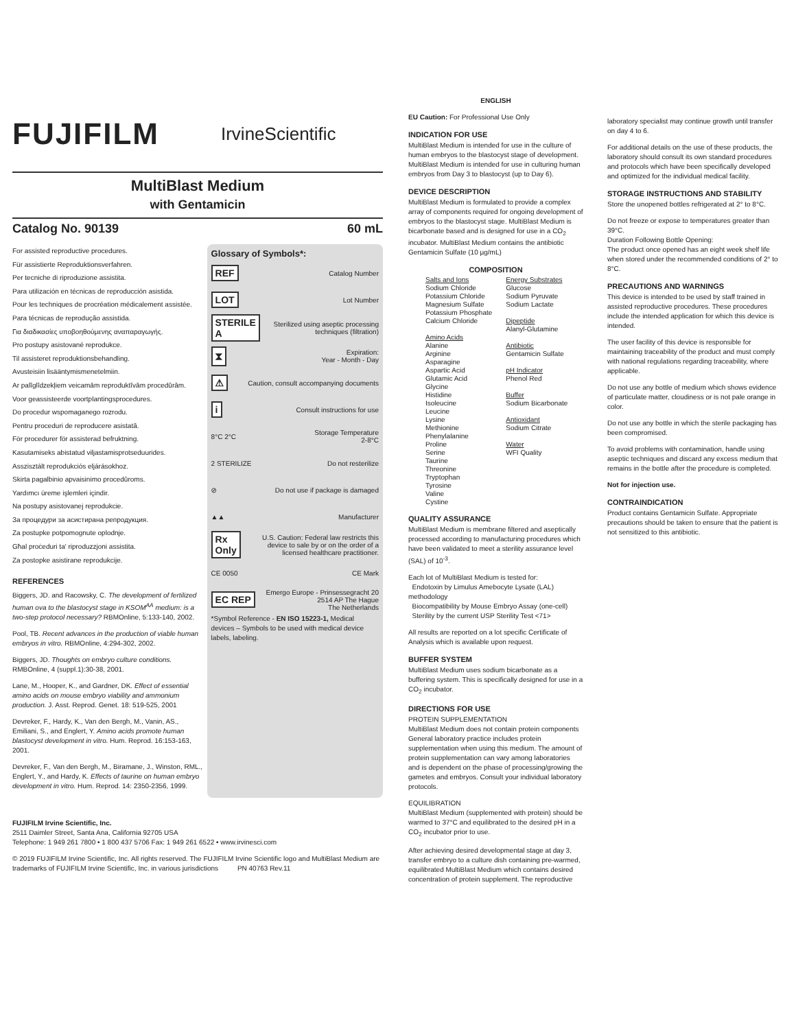FUJIFILM IrvineScientific
MultiBlast Medium
with Gentamicin
Catalog No. 90139 60 mL
For assisted reproductive procedures.
Für assistierte Reproduktionsverfahren.
Per tecniche di riproduzione assistita.
Para utilización en técnicas de reproducción asistida.
Pour les techniques de procréation médicalement assistée.
Para técnicas de reprodução assistida.
Για διαδικασίες υποβοηθούμενης αναπαραγωγής.
Pro postupy asistované reprodukce.
Til assisteret reproduktionsbehandling.
Avusteisiin lisääntymismenetelmiin.
Ar palīglīdzekļiem veicamām reproduktīvām procedūrām.
Voor geassisteerde voortplantingsprocedures.
Do procedur wspomaganego rozrodu.
Pentru proceduri de reproducere asistată.
För procedurer för assisterad befruktning.
Kasutamiseks abistatud viljastamisprotseduurides.
Asszisztált reprodukciós eljárásokhoz.
Skirta pagalbinio apvaisinimo procedūroms.
Yardımcı üreme işlemleri içindir.
Na postupy asistovanej reprodukcie.
За процедури за асистирана репродукция.
Za postupke potpomognute oplodnje.
Għal proċeduri ta' riproduzzjoni assistita.
Za postopke asistirane reprodukcije.
REFERENCES
Biggers, JD. and Racowsky, C. The development of fertilized human ova to the blastocyst stage in KSOM<sup>AA</sup> medium: is a two-step protocol necessary? RBMOnline, 5:133-140, 2002.
Pool, TB. Recent advances in the production of viable human embryos in vitro. RBMOnline, 4:294-302, 2002.
Biggers, JD. Thoughts on embryo culture conditions. RMBOnline, 4 (suppl.1):30-38, 2001.
Lane, M., Hooper, K., and Gardner, DK. Effect of essential amino acids on mouse embryo viability and ammonium production. J. Asst. Reprod. Genet. 18: 519-525, 2001
Devreker, F., Hardy, K., Van den Bergh, M., Vanin, AS., Emiliani, S., and Englert, Y. Amino acids promote human blastocyst development in vitro. Hum. Reprod. 16:153-163, 2001.
Devreker, F., Van den Bergh, M., Biramane, J., Winston, RML., Englert, Y., and Hardy, K. Effects of taurine on human embryo development in vitro. Hum. Reprod. 14: 2350-2356, 1999.
Glossary of Symbols*:
REF Catalog Number
LOT Lot Number
STERILE A Sterilized using aseptic processing techniques (filtration)
⧗ Expiration:
Year - Month - Day
⚠ Caution, consult accompanying documents
i Consult instructions for use
8°C 2°C Storage Temperature
2-8°C
2 STERILIZE Do not resterilize
⊘ Do not use if package is damaged
▲▲ Manufacturer
Rx Only U.S. Caution: Federal law restricts this device to sale by or on the order of a licensed healthcare practitioner.
CE 0050 CE Mark
EC REP Emergo Europe - Prinsessegracht 20
2514 AP The Hague
The Netherlands
*Symbol Reference - EN ISO 15223-1, Medical devices – Symbols to be used with medical device labels, labeling.
FUJIFILM Irvine Scientific, Inc.
2511 Daimler Street, Santa Ana, California 92705 USA
Telephone: 1 949 261 7800 • 1 800 437 5706 Fax: 1 949 261 6522 • www.irvinesci.com
© 2019 FUJIFILM Irvine Scientific, Inc. All rights reserved. The FUJIFILM Irvine Scientific logo and MultiBlast Medium are trademarks of FUJIFILM Irvine Scientific, Inc. in various jurisdictions PN 40763 Rev.11
ENGLISH
EU Caution: For Professional Use Only
INDICATION FOR USE
MultiBlast Medium is intended for use in the culture of human embryos to the blastocyst stage of development. MultiBlast Medium is intended for use in culturing human embryos from Day 3 to blastocyst (up to Day 6).
DEVICE DESCRIPTION
MultiBlast Medium is formulated to provide a complex array of components required for ongoing development of embryos to the blastocyst stage. MultiBlast Medium is bicarbonate based and is designed for use in a CO<sub>2</sub> incubator. MultiBlast Medium contains the antibiotic Gentamicin Sulfate (10 µg/mL)
COMPOSITION
Salts and Ions
Sodium Chloride
Potassium Chloride
Magnesium Sulfate
Potassium Phosphate
Calcium Chloride
Amino Acids
Alanine
Arginine
Asparagine
Aspartic Acid
Glutamic Acid
Glycine
Histidine
Isoleucine
Leucine
Lysine
Methionine
Phenylalanine
Proline
Serine
Taurine
Threonine
Tryptophan
Tyrosine
Valine
Cystine
Energy Substrates
Glucose
Sodium Pyruvate
Sodium Lactate
Dipeptide
Alanyl-Glutamine
Antibiotic
Gentamicin Sulfate
pH Indicator
Phenol Red
Buffer
Sodium Bicarbonate
Antioxidant
Sodium Citrate
Water
WFI Quality
QUALITY ASSURANCE
MultiBlast Medium is membrane filtered and aseptically processed according to manufacturing procedures which have been validated to meet a sterility assurance level (SAL) of 10<sup>-3</sup>.
Each lot of MultiBlast Medium is tested for:
Endotoxin by Limulus Amebocyte Lysate (LAL) methodology
Biocompatibility by Mouse Embryo Assay (one-cell)
Sterility by the current USP Sterility Test <71>
All results are reported on a lot specific Certificate of Analysis which is available upon request.
BUFFER SYSTEM
MultiBlast Medium uses sodium bicarbonate as a buffering system. This is specifically designed for use in a CO<sub>2</sub> incubator.
DIRECTIONS FOR USE
PROTEIN SUPPLEMENTATION
MultiBlast Medium does not contain protein components General laboratory practice includes protein supplementation when using this medium. The amount of protein supplementation can vary among laboratories and is dependent on the phase of processing/growing the gametes and embryos. Consult your individual laboratory protocols.
EQUILIBRATION
MultiBlast Medium (supplemented with protein) should be warmed to 37°C and equilibrated to the desired pH in a CO<sub>2</sub> incubator prior to use.
After achieving desired developmental stage at day 3, transfer embryo to a culture dish containing pre-warmed, equilibrated MultiBlast Medium which contains desired concentration of protein supplement. The reproductive
laboratory specialist may continue growth until transfer on day 4 to 6.
For additional details on the use of these products, the laboratory should consult its own standard procedures and protocols which have been specifically developed and optimized for the individual medical facility.
STORAGE INSTRUCTIONS AND STABILITY
Store the unopened bottles refrigerated at 2° to 8°C.
Do not freeze or expose to temperatures greater than 39°C.
Duration Following Bottle Opening:
The product once opened has an eight week shelf life when stored under the recommended conditions of 2° to 8°C.
PRECAUTIONS AND WARNINGS
This device is intended to be used by staff trained in assisted reproductive procedures. These procedures include the intended application for which this device is intended.
The user facility of this device is responsible for maintaining traceability of the product and must comply with national regulations regarding traceability, where applicable.
Do not use any bottle of medium which shows evidence of particulate matter, cloudiness or is not pale orange in color.
Do not use any bottle in which the sterile packaging has been compromised.
To avoid problems with contamination, handle using aseptic techniques and discard any excess medium that remains in the bottle after the procedure is completed.
Not for injection use.
CONTRAINDICATION
Product contains Gentamicin Sulfate. Appropriate precautions should be taken to ensure that the patient is not sensitized to this antibiotic.